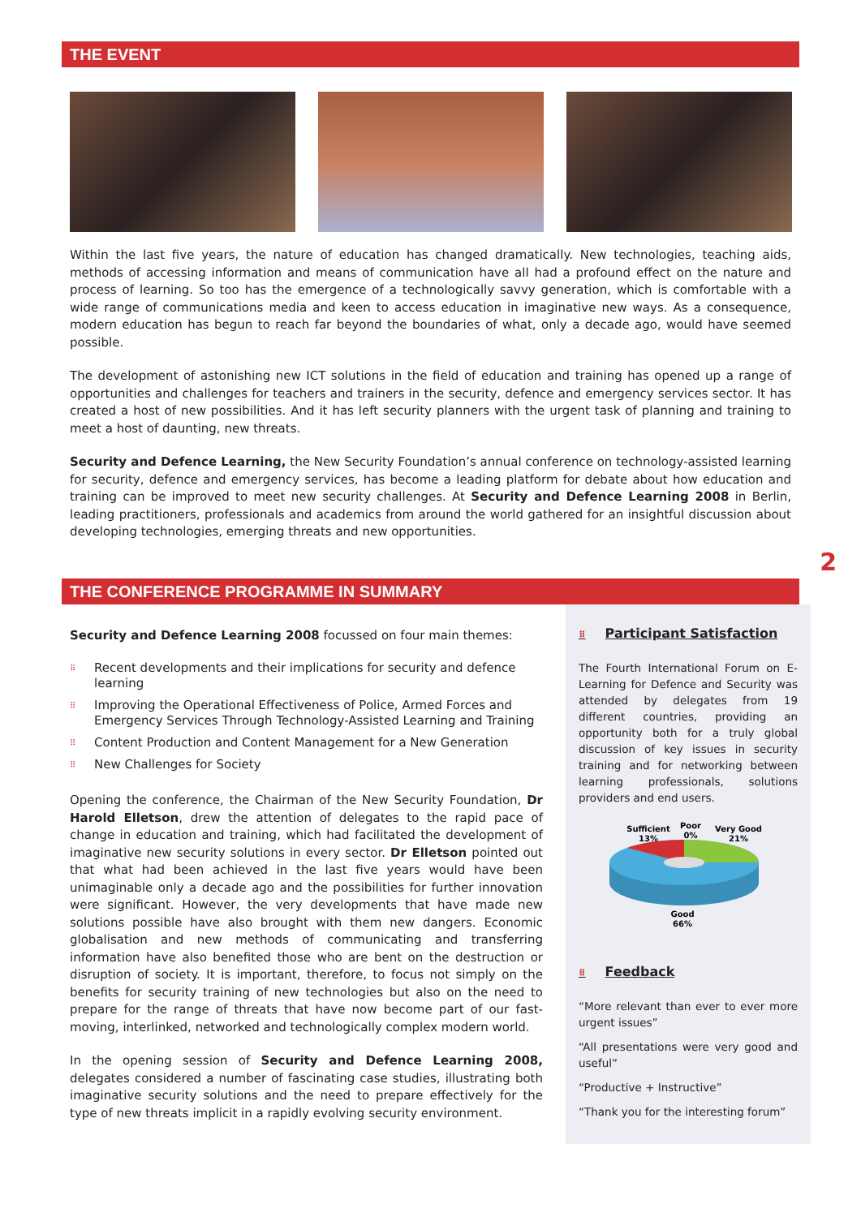THE EVENT
Within the last five years, the nature of education has changed dramatically. New technologies, teaching aids, methods of accessing information and means of communication have all had a profound effect on the nature and process of learning. So too has the emergence of a technologically savvy generation, which is comfortable with a wide range of communications media and keen to access education in imaginative new ways. As a consequence, modern education has begun to reach far beyond the boundaries of what, only a decade ago, would have seemed possible.
The development of astonishing new ICT solutions in the field of education and training has opened up a range of opportunities and challenges for teachers and trainers in the security, defence and emergency services sector. It has created a host of new possibilities. And it has left security planners with the urgent task of planning and training to meet a host of daunting, new threats.
Security and Defence Learning, the New Security Foundation’s annual conference on technology-assisted learning for security, defence and emergency services, has become a leading platform for debate about how education and training can be improved to meet new security challenges. At Security and Defence Learning 2008 in Berlin, leading practitioners, professionals and academics from around the world gathered for an insightful discussion about developing technologies, emerging threats and new opportunities.
2
THE CONFERENCE PROGRAMME IN SUMMARY
Security and Defence Learning 2008 focussed on four main themes:
⠿ Recent developments and their implications for security and defence learning
⠿ Improving the Operational Effectiveness of Police, Armed Forces and Emergency Services Through Technology-Assisted Learning and Training
⠿ Content Production and Content Management for a New Generation
⠿ New Challenges for Society
Opening the conference, the Chairman of the New Security Foundation, Dr Harold Elletson, drew the attention of delegates to the rapid pace of change in education and training, which had facilitated the development of imaginative new security solutions in every sector. Dr Elletson pointed out that what had been achieved in the last five years would have been unimaginable only a decade ago and the possibilities for further innovation were significant. However, the very developments that have made new solutions possible have also brought with them new dangers. Economic globalisation and new methods of communicating and transferring information have also benefited those who are bent on the destruction or disruption of society. It is important, therefore, to focus not simply on the benefits for security training of new technologies but also on the need to prepare for the range of threats that have now become part of our fast-moving, interlinked, networked and technologically complex modern world.
In the opening session of Security and Defence Learning 2008, delegates considered a number of fascinating case studies, illustrating both imaginative security solutions and the need to prepare effectively for the type of new threats implicit in a rapidly evolving security environment.
⠿ Participant Satisfaction
The Fourth International Forum on E-Learning for Defence and Security was attended by delegates from 19 different countries, providing an opportunity both for a truly global discussion of key issues in security training and for networking between learning professionals, solutions providers and end users.
Sufficient
13%
Poor
0%
Very Good
21%
Good
66%
⠿ Feedback
“More relevant than ever to ever more urgent issues”
“All presentations were very good and useful”
“Productive + Instructive”
“Thank you for the interesting forum”